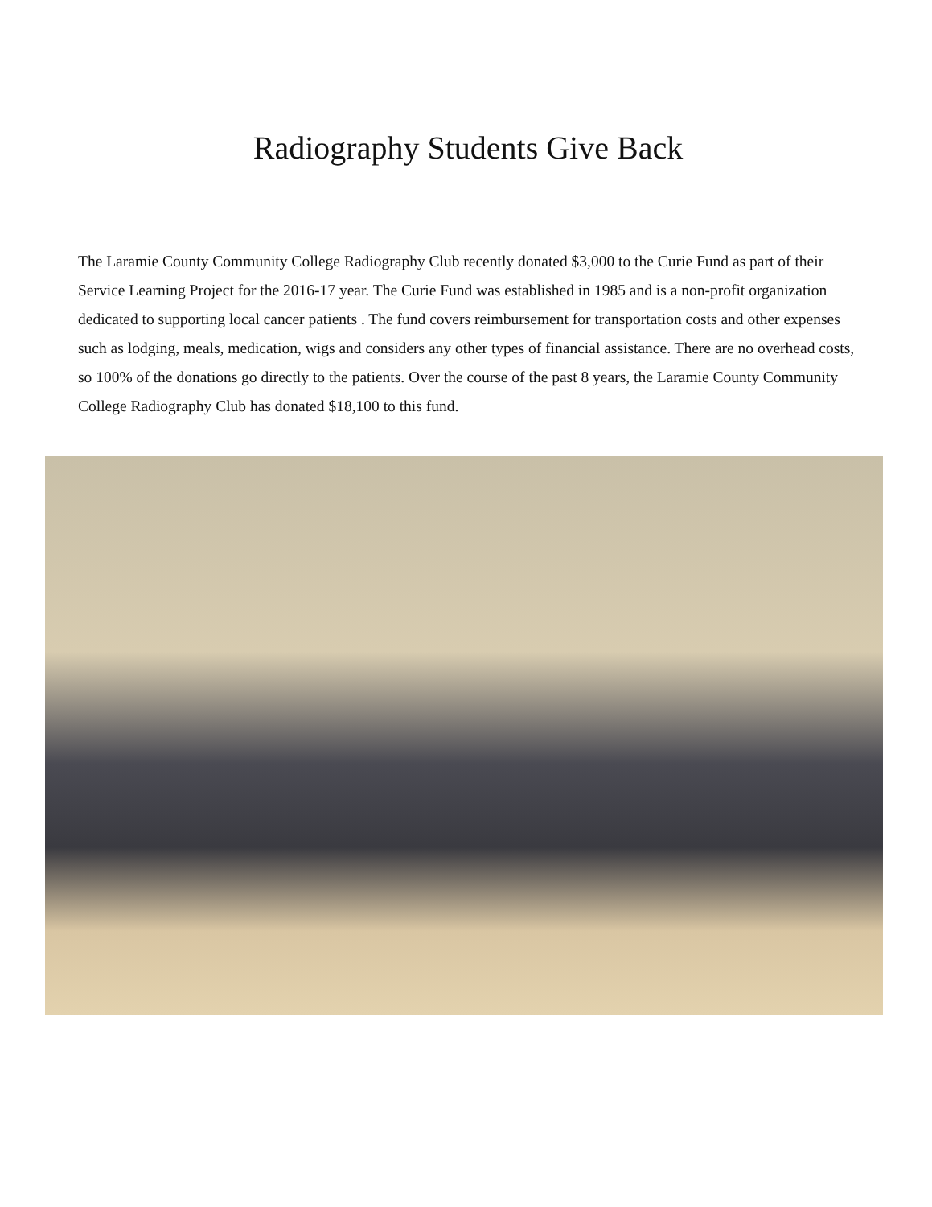Radiography Students Give Back
The Laramie County Community College Radiography Club recently donated $3,000 to the Curie Fund as part of their Service Learning Project for the 2016-17 year. The Curie Fund was established in 1985 and is a non-profit organization dedicated to supporting local cancer patients . The fund covers reimbursement for transportation costs and other expenses such as lodging, meals, medication, wigs and considers any other types of financial assistance. There are no overhead costs, so 100% of the donations go directly to the patients. Over the course of the past 8 years, the Laramie County Community College Radiography Club has donated $18,100 to this fund.